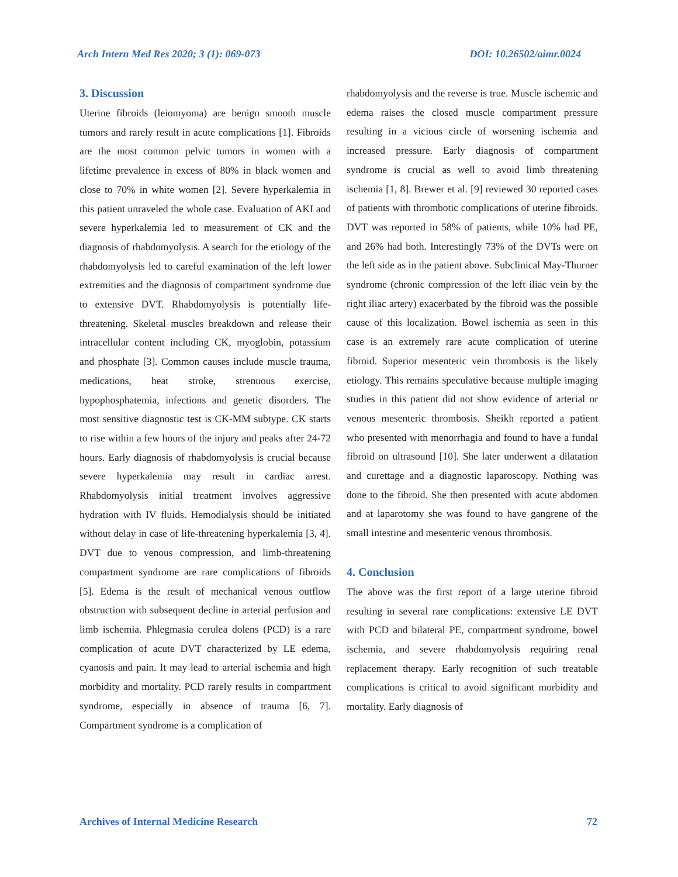Arch Intern Med Res 2020; 3 (1): 069-073 DOI: 10.26502/aimr.0024
3. Discussion
Uterine fibroids (leiomyoma) are benign smooth muscle tumors and rarely result in acute complications [1]. Fibroids are the most common pelvic tumors in women with a lifetime prevalence in excess of 80% in black women and close to 70% in white women [2]. Severe hyperkalemia in this patient unraveled the whole case. Evaluation of AKI and severe hyperkalemia led to measurement of CK and the diagnosis of rhabdomyolysis. A search for the etiology of the rhabdomyolysis led to careful examination of the left lower extremities and the diagnosis of compartment syndrome due to extensive DVT. Rhabdomyolysis is potentially life-threatening. Skeletal muscles breakdown and release their intracellular content including CK, myoglobin, potassium and phosphate [3]. Common causes include muscle trauma, medications, heat stroke, strenuous exercise, hypophosphatemia, infections and genetic disorders. The most sensitive diagnostic test is CK-MM subtype. CK starts to rise within a few hours of the injury and peaks after 24-72 hours. Early diagnosis of rhabdomyolysis is crucial because severe hyperkalemia may result in cardiac arrest. Rhabdomyolysis initial treatment involves aggressive hydration with IV fluids. Hemodialysis should be initiated without delay in case of life-threatening hyperkalemia [3, 4]. DVT due to venous compression, and limb-threatening compartment syndrome are rare complications of fibroids [5]. Edema is the result of mechanical venous outflow obstruction with subsequent decline in arterial perfusion and limb ischemia. Phlegmasia cerulea dolens (PCD) is a rare complication of acute DVT characterized by LE edema, cyanosis and pain. It may lead to arterial ischemia and high morbidity and mortality. PCD rarely results in compartment syndrome, especially in absence of trauma [6, 7]. Compartment syndrome is a complication of
rhabdomyolysis and the reverse is true. Muscle ischemic and edema raises the closed muscle compartment pressure resulting in a vicious circle of worsening ischemia and increased pressure. Early diagnosis of compartment syndrome is crucial as well to avoid limb threatening ischemia [1, 8]. Brewer et al. [9] reviewed 30 reported cases of patients with thrombotic complications of uterine fibroids. DVT was reported in 58% of patients, while 10% had PE, and 26% had both. Interestingly 73% of the DVTs were on the left side as in the patient above. Subclinical May-Thurner syndrome (chronic compression of the left iliac vein by the right iliac artery) exacerbated by the fibroid was the possible cause of this localization. Bowel ischemia as seen in this case is an extremely rare acute complication of uterine fibroid. Superior mesenteric vein thrombosis is the likely etiology. This remains speculative because multiple imaging studies in this patient did not show evidence of arterial or venous mesenteric thrombosis. Sheikh reported a patient who presented with menorrhagia and found to have a fundal fibroid on ultrasound [10]. She later underwent a dilatation and curettage and a diagnostic laparoscopy. Nothing was done to the fibroid. She then presented with acute abdomen and at laparotomy she was found to have gangrene of the small intestine and mesenteric venous thrombosis.
4. Conclusion
The above was the first report of a large uterine fibroid resulting in several rare complications: extensive LE DVT with PCD and bilateral PE, compartment syndrome, bowel ischemia, and severe rhabdomyolysis requiring renal replacement therapy. Early recognition of such treatable complications is critical to avoid significant morbidity and mortality. Early diagnosis of
Archives of Internal Medicine Research 72